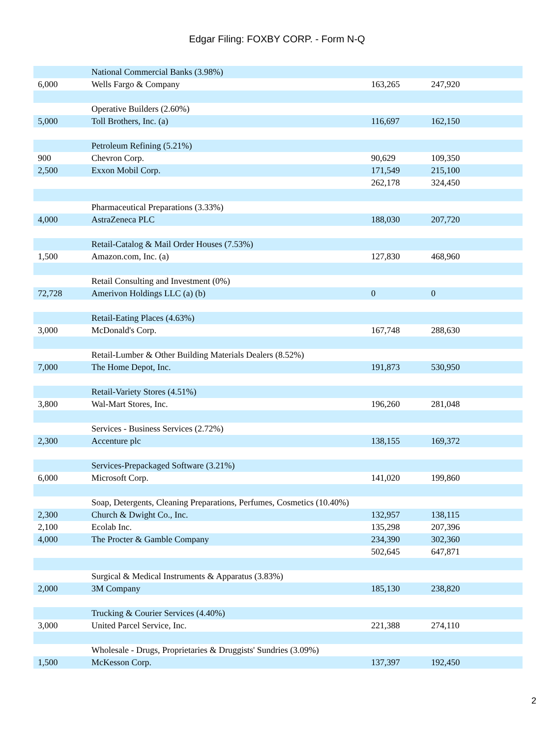Edgar Filing: FOXBY CORP. - Form N-Q
| | National Commercial Banks (3.98%) | | |
| 6,000 | Wells Fargo & Company | 163,265 | 247,920 |
| | Operative Builders (2.60%) | | |
| 5,000 | Toll Brothers, Inc. (a) | 116,697 | 162,150 |
| | Petroleum Refining (5.21%) | | |
| 900 | Chevron Corp. | 90,629 | 109,350 |
| 2,500 | Exxon Mobil Corp. | 171,549 | 215,100 |
| | | 262,178 | 324,450 |
| | Pharmaceutical Preparations (3.33%) | | |
| 4,000 | AstraZeneca PLC | 188,030 | 207,720 |
| | Retail-Catalog & Mail Order Houses (7.53%) | | |
| 1,500 | Amazon.com, Inc. (a) | 127,830 | 468,960 |
| | Retail Consulting and Investment (0%) | | |
| 72,728 | Amerivon Holdings LLC (a) (b) | 0 | 0 |
| | Retail-Eating Places (4.63%) | | |
| 3,000 | McDonald's Corp. | 167,748 | 288,630 |
| | Retail-Lumber & Other Building Materials Dealers (8.52%) | | |
| 7,000 | The Home Depot, Inc. | 191,873 | 530,950 |
| | Retail-Variety Stores (4.51%) | | |
| 3,800 | Wal-Mart Stores, Inc. | 196,260 | 281,048 |
| | Services - Business Services (2.72%) | | |
| 2,300 | Accenture plc | 138,155 | 169,372 |
| | Services-Prepackaged Software (3.21%) | | |
| 6,000 | Microsoft Corp. | 141,020 | 199,860 |
| | Soap, Detergents, Cleaning Preparations, Perfumes, Cosmetics (10.40%) | | |
| 2,300 | Church & Dwight Co., Inc. | 132,957 | 138,115 |
| 2,100 | Ecolab Inc. | 135,298 | 207,396 |
| 4,000 | The Procter & Gamble Company | 234,390 | 302,360 |
| | | 502,645 | 647,871 |
| | Surgical & Medical Instruments & Apparatus (3.83%) | | |
| 2,000 | 3M Company | 185,130 | 238,820 |
| | Trucking & Courier Services (4.40%) | | |
| 3,000 | United Parcel Service, Inc. | 221,388 | 274,110 |
| | Wholesale - Drugs, Proprietaries & Druggists' Sundries (3.09%) | | |
| 1,500 | McKesson Corp. | 137,397 | 192,450 |
2